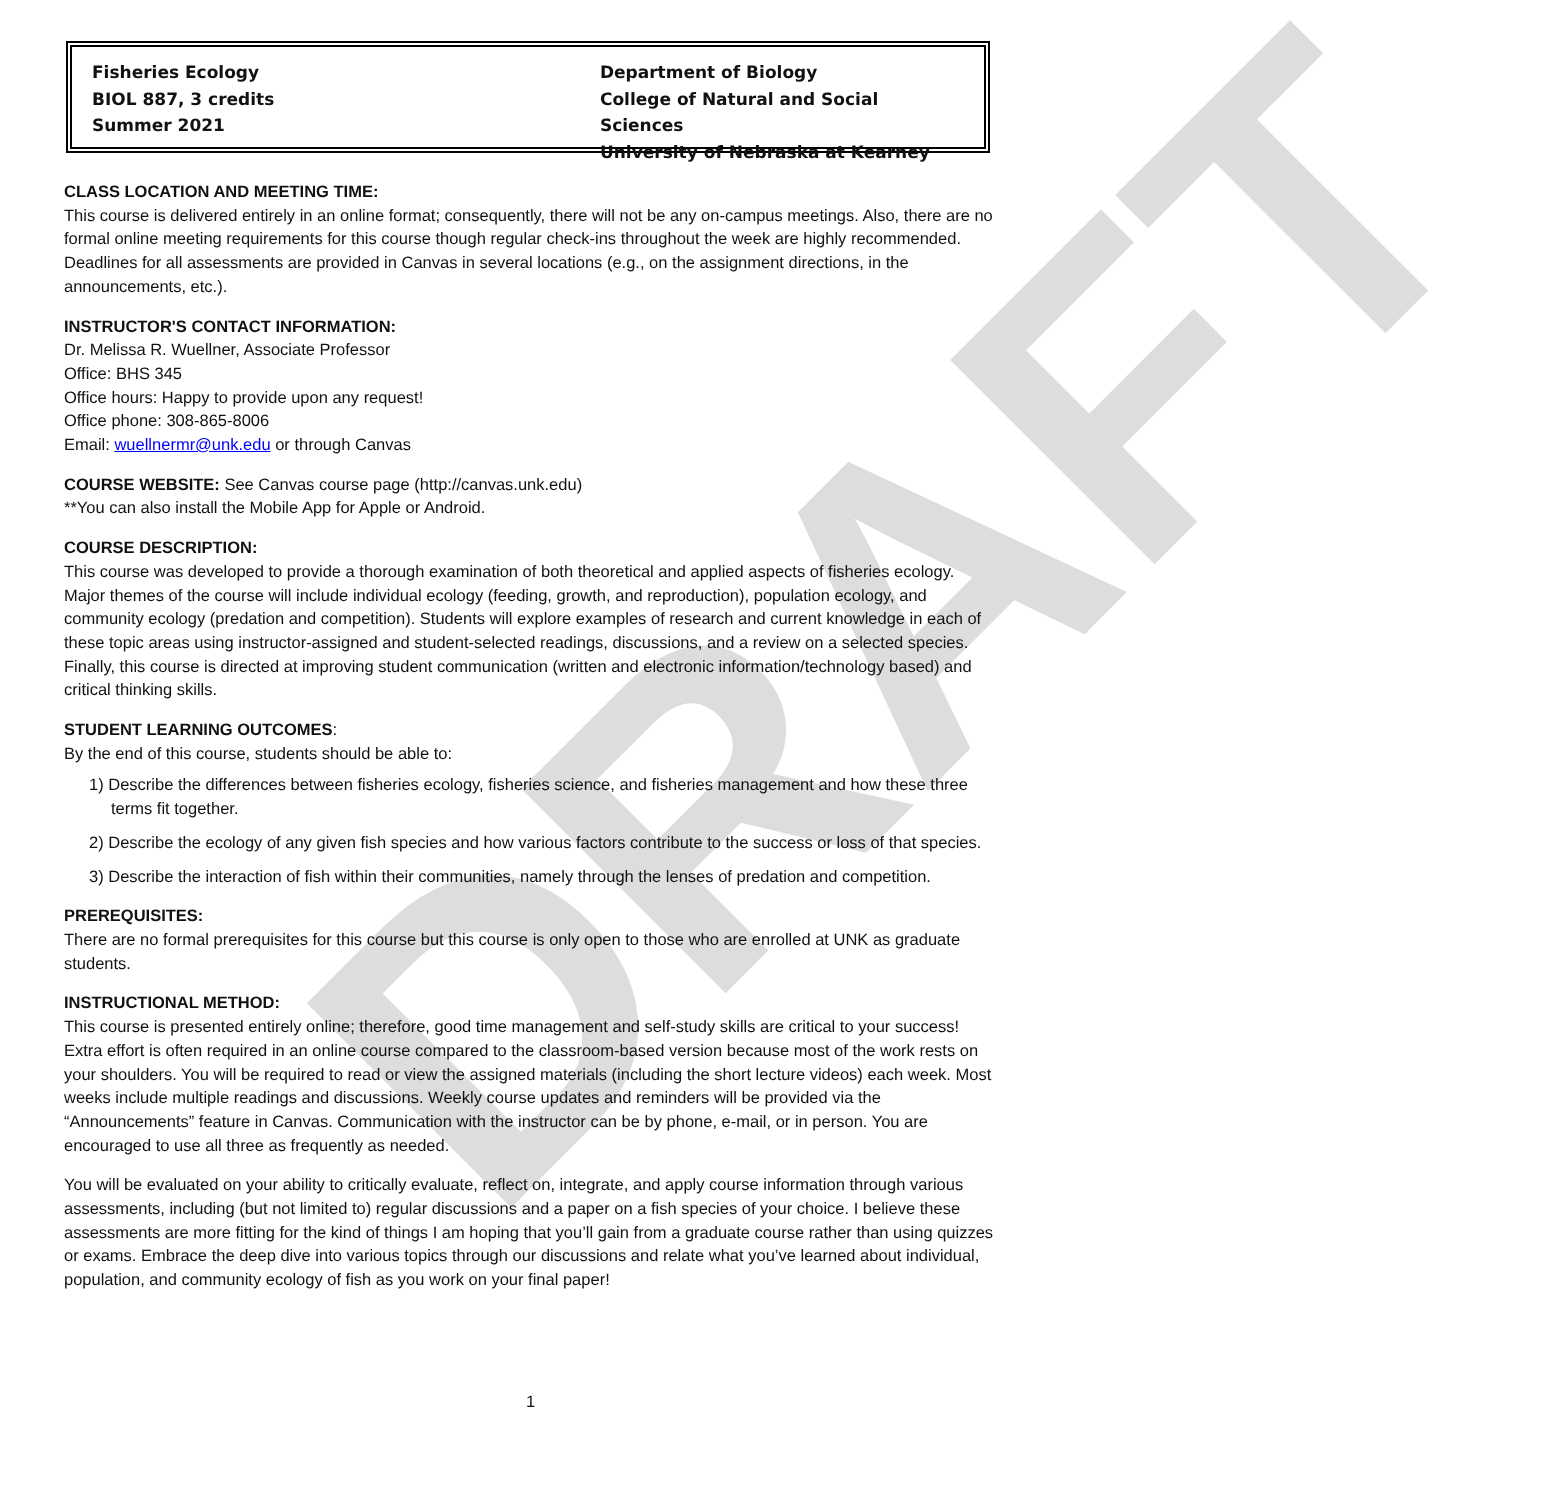DRAFT
Fisheries Ecology
BIOL 887, 3 credits
Summer 2021
Department of Biology
College of Natural and Social Sciences
University of Nebraska at Kearney
CLASS LOCATION AND MEETING TIME:
This course is delivered entirely in an online format; consequently, there will not be any on-campus meetings. Also, there are no formal online meeting requirements for this course though regular check-ins throughout the week are highly recommended. Deadlines for all assessments are provided in Canvas in several locations (e.g., on the assignment directions, in the announcements, etc.).
INSTRUCTOR'S CONTACT INFORMATION:
Dr. Melissa R. Wuellner, Associate Professor
Office: BHS 345
Office hours: Happy to provide upon any request!
Office phone: 308-865-8006
Email: wuellnermr@unk.edu or through Canvas
COURSE WEBSITE: See Canvas course page (http://canvas.unk.edu)
**You can also install the Mobile App for Apple or Android.
COURSE DESCRIPTION:
This course was developed to provide a thorough examination of both theoretical and applied aspects of fisheries ecology. Major themes of the course will include individual ecology (feeding, growth, and reproduction), population ecology, and community ecology (predation and competition). Students will explore examples of research and current knowledge in each of these topic areas using instructor-assigned and student-selected readings, discussions, and a review on a selected species. Finally, this course is directed at improving student communication (written and electronic information/technology based) and critical thinking skills.
STUDENT LEARNING OUTCOMES:
By the end of this course, students should be able to:
1) Describe the differences between fisheries ecology, fisheries science, and fisheries management and how these three terms fit together.
2) Describe the ecology of any given fish species and how various factors contribute to the success or loss of that species.
3) Describe the interaction of fish within their communities, namely through the lenses of predation and competition.
PREREQUISITES:
There are no formal prerequisites for this course but this course is only open to those who are enrolled at UNK as graduate students.
INSTRUCTIONAL METHOD:
This course is presented entirely online; therefore, good time management and self-study skills are critical to your success! Extra effort is often required in an online course compared to the classroom-based version because most of the work rests on your shoulders. You will be required to read or view the assigned materials (including the short lecture videos) each week. Most weeks include multiple readings and discussions. Weekly course updates and reminders will be provided via the “Announcements” feature in Canvas. Communication with the instructor can be by phone, e-mail, or in person. You are encouraged to use all three as frequently as needed.
You will be evaluated on your ability to critically evaluate, reflect on, integrate, and apply course information through various assessments, including (but not limited to) regular discussions and a paper on a fish species of your choice. I believe these assessments are more fitting for the kind of things I am hoping that you’ll gain from a graduate course rather than using quizzes or exams. Embrace the deep dive into various topics through our discussions and relate what you’ve learned about individual, population, and community ecology of fish as you work on your final paper!
1